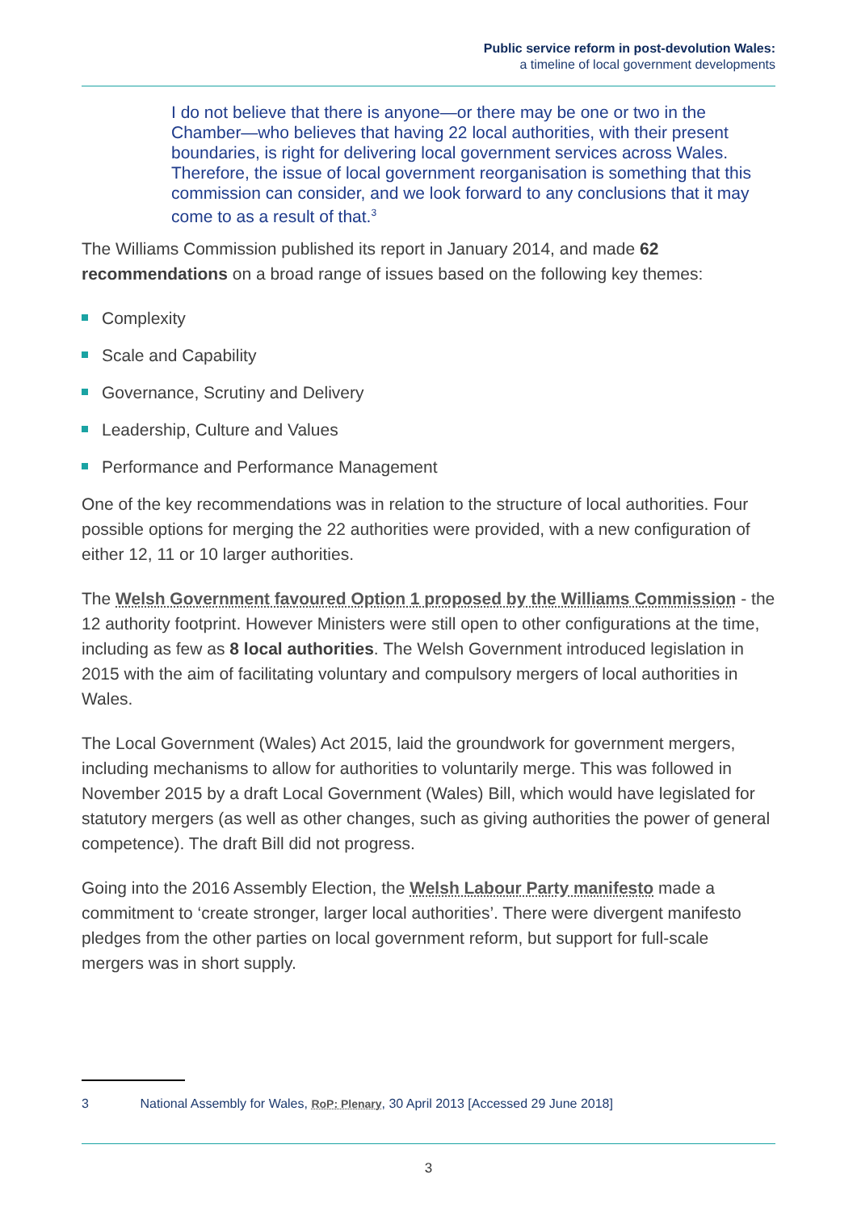Public service reform in post-devolution Wales:
a timeline of local government developments
I do not believe that there is anyone—or there may be one or two in the Chamber—who believes that having 22 local authorities, with their present boundaries, is right for delivering local government services across Wales. Therefore, the issue of local government reorganisation is something that this commission can consider, and we look forward to any conclusions that it may come to as a result of that.<sup>3</sup>
The Williams Commission published its report in January 2014, and made 62 recommendations on a broad range of issues based on the following key themes:
Complexity
Scale and Capability
Governance, Scrutiny and Delivery
Leadership, Culture and Values
Performance and Performance Management
One of the key recommendations was in relation to the structure of local authorities. Four possible options for merging the 22 authorities were provided, with a new configuration of either 12, 11 or 10 larger authorities.
The Welsh Government favoured Option 1 proposed by the Williams Commission - the 12 authority footprint. However Ministers were still open to other configurations at the time, including as few as 8 local authorities. The Welsh Government introduced legislation in 2015 with the aim of facilitating voluntary and compulsory mergers of local authorities in Wales.
The Local Government (Wales) Act 2015, laid the groundwork for government mergers, including mechanisms to allow for authorities to voluntarily merge. This was followed in November 2015 by a draft Local Government (Wales) Bill, which would have legislated for statutory mergers (as well as other changes, such as giving authorities the power of general competence). The draft Bill did not progress.
Going into the 2016 Assembly Election, the Welsh Labour Party manifesto made a commitment to ‘create stronger, larger local authorities’. There were divergent manifesto pledges from the other parties on local government reform, but support for full-scale mergers was in short supply.
3 National Assembly for Wales, RoP: Plenary, 30 April 2013 [Accessed 29 June 2018]
3